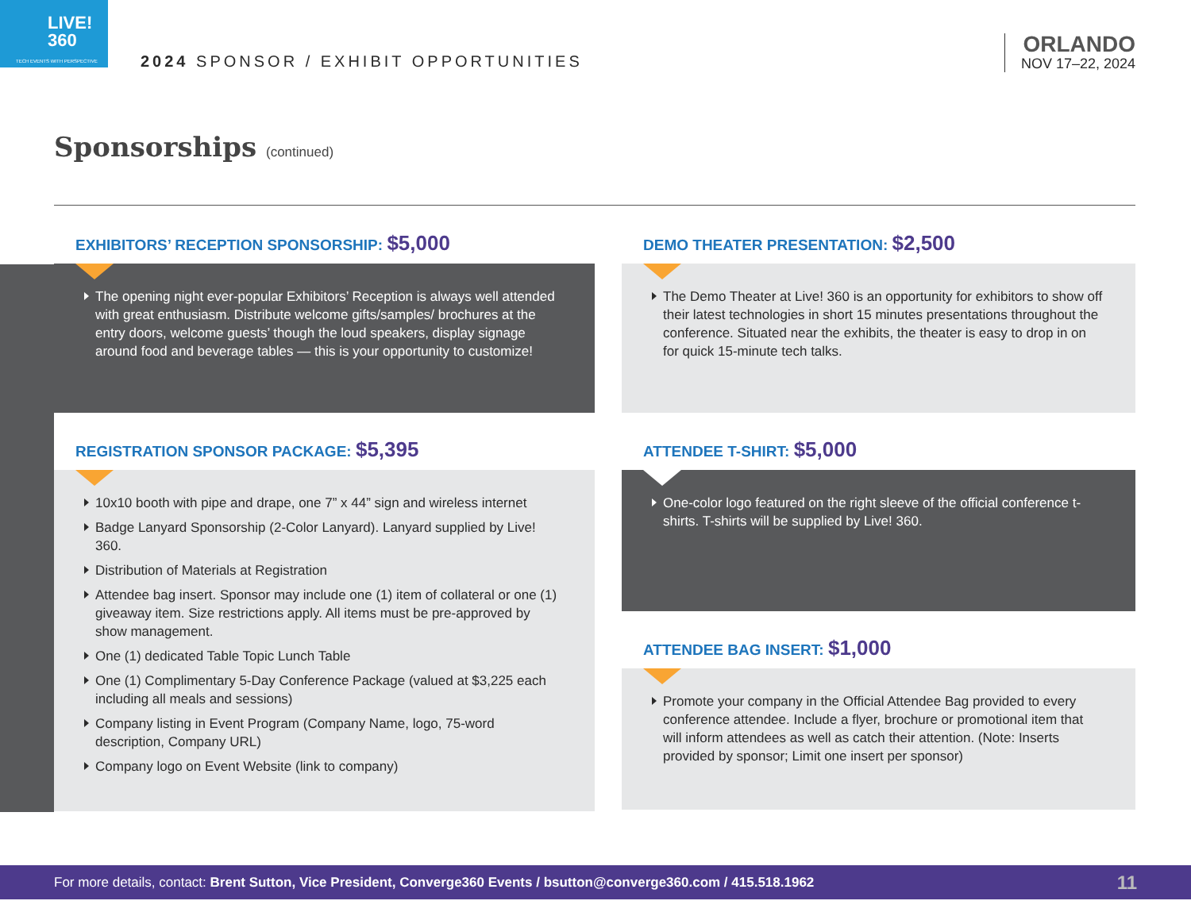LIVE!
360
TECH EVENTS WITH PERSPECTIVE
2024 SPONSOR / EXHIBIT OPPORTUNITIES
ORLANDO
NOV 17–22, 2024
Sponsorships (continued)
EXHIBITORS’ RECEPTION SPONSORSHIP: $5,000
The opening night ever-popular Exhibitors’ Reception is always well attended with great enthusiasm. Distribute welcome gifts/samples/ brochures at the entry doors, welcome guests’ though the loud speakers, display signage around food and beverage tables — this is your opportunity to customize!
REGISTRATION SPONSOR PACKAGE: $5,395
10x10 booth with pipe and drape, one 7” x 44” sign and wireless internet
Badge Lanyard Sponsorship (2-Color Lanyard). Lanyard supplied by Live! 360.
Distribution of Materials at Registration
Attendee bag insert. Sponsor may include one (1) item of collateral or one (1) giveaway item. Size restrictions apply. All items must be pre-approved by show management.
One (1) dedicated Table Topic Lunch Table
One (1) Complimentary 5-Day Conference Package (valued at $3,225 each including all meals and sessions)
Company listing in Event Program (Company Name, logo, 75-word description, Company URL)
Company logo on Event Website (link to company)
DEMO THEATER PRESENTATION: $2,500
The Demo Theater at Live! 360 is an opportunity for exhibitors to show off their latest technologies in short 15 minutes presentations throughout the conference. Situated near the exhibits, the theater is easy to drop in on for quick 15-minute tech talks.
ATTENDEE T-SHIRT: $5,000
One-color logo featured on the right sleeve of the official conference t-shirts. T-shirts will be supplied by Live! 360.
ATTENDEE BAG INSERT: $1,000
Promote your company in the Official Attendee Bag provided to every conference attendee. Include a flyer, brochure or promotional item that will inform attendees as well as catch their attention. (Note: Inserts provided by sponsor; Limit one insert per sponsor)
For more details, contact: Brent Sutton, Vice President, Converge360 Events / bsutton@converge360.com / 415.518.1962 11